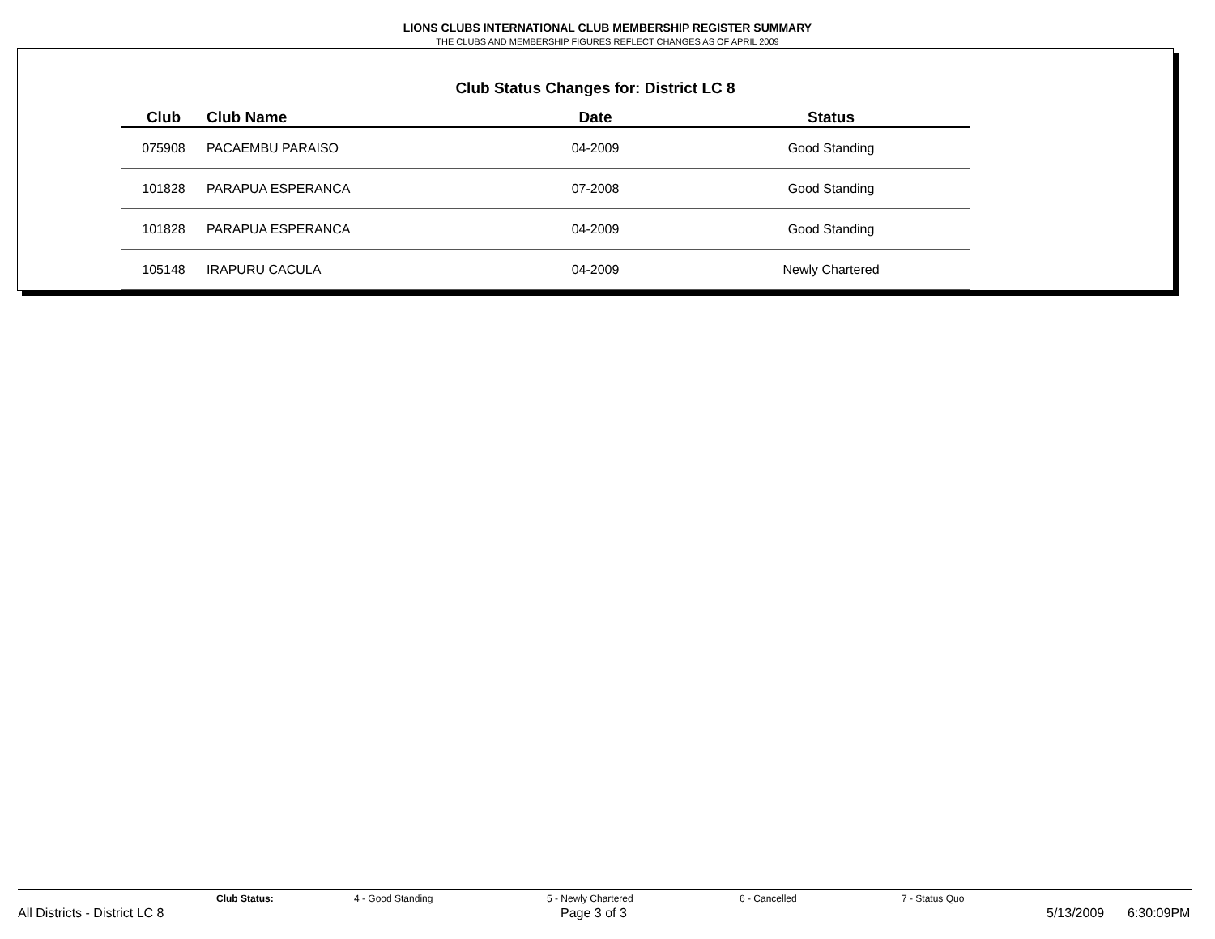LIONS CLUBS INTERNATIONAL CLUB MEMBERSHIP REGISTER SUMMARY
THE CLUBS AND MEMBERSHIP FIGURES REFLECT CHANGES AS OF APRIL 2009
Club Status Changes for: District LC 8
| Club | Club Name | Date | Status |
| --- | --- | --- | --- |
| 075908 | PACAEMBU PARAISO | 04-2009 | Good Standing |
| 101828 | PARAPUA ESPERANCA | 07-2008 | Good Standing |
| 101828 | PARAPUA ESPERANCA | 04-2009 | Good Standing |
| 105148 | IRAPURU CACULA | 04-2009 | Newly Chartered |
Club Status: 4 - Good Standing 5 - Newly Chartered 6 - Cancelled 7 - Status Quo
All Districts - District LC 8 Page 3 of 3 5/13/2009 6:30:09PM